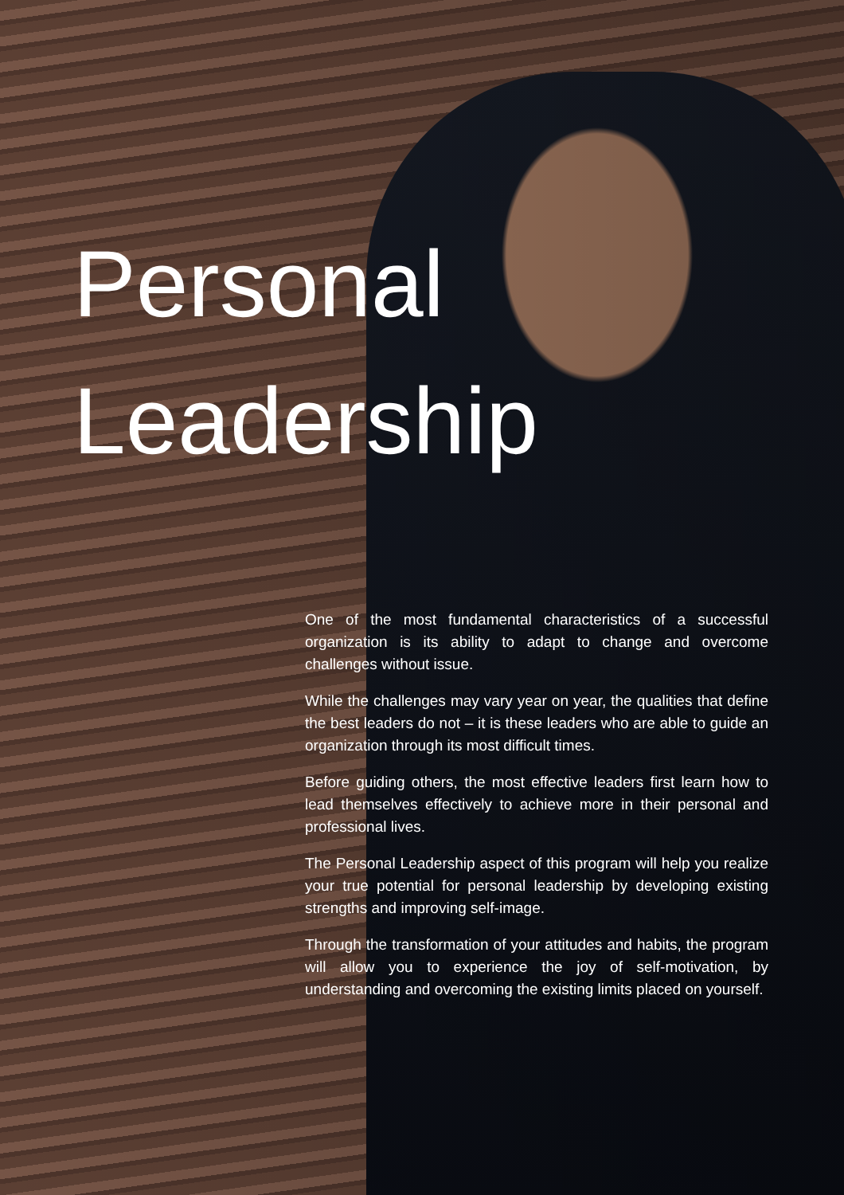Personal
Leadership
One of the most fundamental characteristics of a successful organization is its ability to adapt to change and overcome challenges without issue.
While the challenges may vary year on year, the qualities that define the best leaders do not – it is these leaders who are able to guide an organization through its most difficult times.
Before guiding others, the most effective leaders first learn how to lead themselves effectively to achieve more in their personal and professional lives.
The Personal Leadership aspect of this program will help you realize your true potential for personal leadership by developing existing strengths and improving self-image.
Through the transformation of your attitudes and habits, the program will allow you to experience the joy of self-motivation, by understanding and overcoming the existing limits placed on yourself.